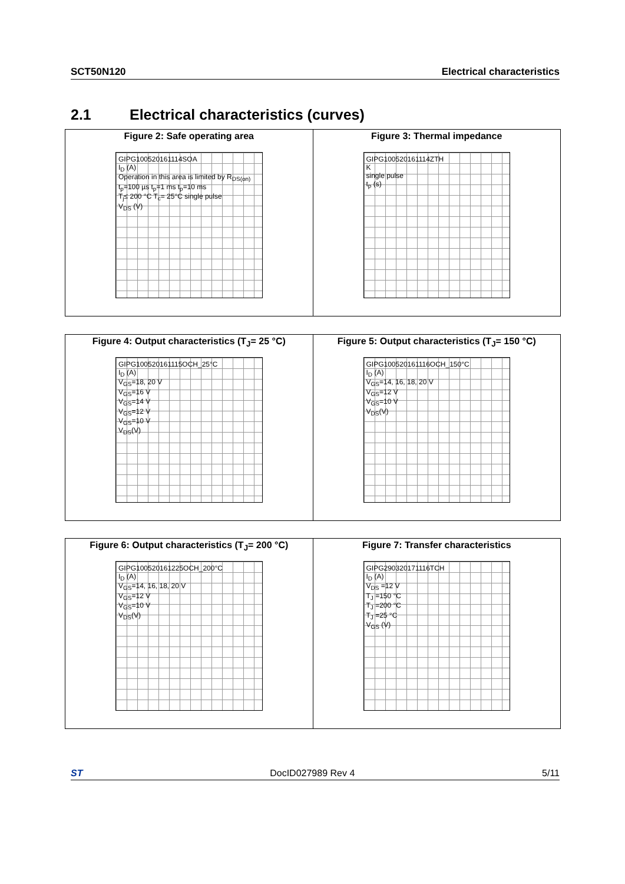SCT50N120 Electrical characteristics
2.1 Electrical characteristics (curves)
Figure 2: Safe operating area
GIPG100520161114SOA
I<sub>D</sub> (A)
Operation in this area is limited by R<sub>DS(on)</sub>
t<sub>p</sub>=100 µs t<sub>p</sub>=1 ms t<sub>p</sub>=10 ms
T<sub>j</sub>≤ 200 °C T<sub>c</sub>= 25°C single pulse
V<sub>DS</sub> (V)
Figure 3: Thermal impedance
GIPG100520161114ZTH
K
single pulse
t<sub>p</sub> (s)
Figure 4: Output characteristics (T<sub>J</sub>= 25 °C)
GIPG100520161115OCH_25°C
I<sub>D</sub> (A)
V<sub>GS</sub>=18, 20 V
V<sub>GS</sub>=16 V
V<sub>GS</sub>=14 V
V<sub>GS</sub>=12 V
V<sub>GS</sub>=10 V
V<sub>DS</sub>(V)
Figure 5: Output characteristics (T<sub>J</sub>= 150 °C)
GIPG100520161116OCH_150°C
I<sub>D</sub> (A)
V<sub>GS</sub>=14, 16, 18, 20 V
V<sub>GS</sub>=12 V
V<sub>GS</sub>=10 V
V<sub>DS</sub>(V)
Figure 6: Output characteristics (T<sub>J</sub>= 200 °C)
GIPG100520161225OCH_200°C
I<sub>D</sub> (A)
V<sub>GS</sub>=14, 16, 18, 20 V
V<sub>GS</sub>=12 V
V<sub>GS</sub>=10 V
V<sub>DS</sub>(V)
Figure 7: Transfer characteristics
GIPG290320171116TCH
I<sub>D</sub> (A)
V<sub>DS</sub> =12 V
T<sub>J</sub> =150 °C
T<sub>J</sub> =200 °C
T<sub>J</sub> =25 °C
V<sub>GS</sub> (V)
ST DocID027989 Rev 4 5/11